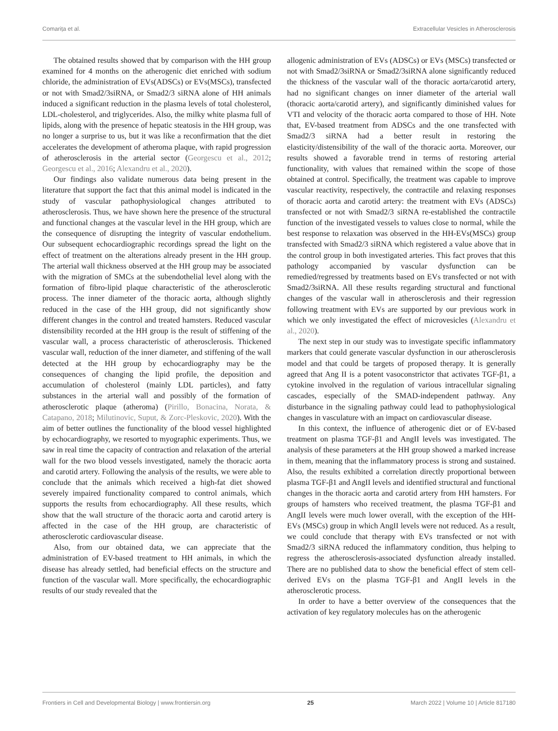Comarița et al. Extracellular Vesicles in Atherosclerosis
The obtained results showed that by comparison with the HH group examined for 4 months on the atherogenic diet enriched with sodium chloride, the administration of EVs(ADSCs) or EVs(MSCs), transfected or not with Smad2/3siRNA, or Smad2/3 siRNA alone of HH animals induced a significant reduction in the plasma levels of total cholesterol, LDL-cholesterol, and triglycerides. Also, the milky white plasma full of lipids, along with the presence of hepatic steatosis in the HH group, was no longer a surprise to us, but it was like a reconfirmation that the diet accelerates the development of atheroma plaque, with rapid progression of atherosclerosis in the arterial sector (Georgescu et al., 2012; Georgescu et al., 2016; Alexandru et al., 2020).
Our findings also validate numerous data being present in the literature that support the fact that this animal model is indicated in the study of vascular pathophysiological changes attributed to atherosclerosis. Thus, we have shown here the presence of the structural and functional changes at the vascular level in the HH group, which are the consequence of disrupting the integrity of vascular endothelium. Our subsequent echocardiographic recordings spread the light on the effect of treatment on the alterations already present in the HH group. The arterial wall thickness observed at the HH group may be associated with the migration of SMCs at the subendothelial level along with the formation of fibro-lipid plaque characteristic of the atherosclerotic process. The inner diameter of the thoracic aorta, although slightly reduced in the case of the HH group, did not significantly show different changes in the control and treated hamsters. Reduced vascular distensibility recorded at the HH group is the result of stiffening of the vascular wall, a process characteristic of atherosclerosis. Thickened vascular wall, reduction of the inner diameter, and stiffening of the wall detected at the HH group by echocardiography may be the consequences of changing the lipid profile, the deposition and accumulation of cholesterol (mainly LDL particles), and fatty substances in the arterial wall and possibly of the formation of atherosclerotic plaque (atheroma) (Pirillo, Bonacina, Norata, & Catapano, 2018; Milutinovic, Suput, & Zorc-Pleskovic, 2020). With the aim of better outlines the functionality of the blood vessel highlighted by echocardiography, we resorted to myographic experiments. Thus, we saw in real time the capacity of contraction and relaxation of the arterial wall for the two blood vessels investigated, namely the thoracic aorta and carotid artery. Following the analysis of the results, we were able to conclude that the animals which received a high-fat diet showed severely impaired functionality compared to control animals, which supports the results from echocardiography. All these results, which show that the wall structure of the thoracic aorta and carotid artery is affected in the case of the HH group, are characteristic of atherosclerotic cardiovascular disease.
Also, from our obtained data, we can appreciate that the administration of EV-based treatment to HH animals, in which the disease has already settled, had beneficial effects on the structure and function of the vascular wall. More specifically, the echocardiographic results of our study revealed that the
allogenic administration of EVs (ADSCs) or EVs (MSCs) transfected or not with Smad2/3siRNA or Smad2/3siRNA alone significantly reduced the thickness of the vascular wall of the thoracic aorta/carotid artery, had no significant changes on inner diameter of the arterial wall (thoracic aorta/carotid artery), and significantly diminished values for VTI and velocity of the thoracic aorta compared to those of HH. Note that, EV-based treatment from ADSCs and the one transfected with Smad2/3 siRNA had a better result in restoring the elasticity/distensibility of the wall of the thoracic aorta. Moreover, our results showed a favorable trend in terms of restoring arterial functionality, with values that remained within the scope of those obtained at control. Specifically, the treatment was capable to improve vascular reactivity, respectively, the contractile and relaxing responses of thoracic aorta and carotid artery: the treatment with EVs (ADSCs) transfected or not with Smad2/3 siRNA re-established the contractile function of the investigated vessels to values close to normal, while the best response to relaxation was observed in the HH-EVs(MSCs) group transfected with Smad2/3 siRNA which registered a value above that in the control group in both investigated arteries. This fact proves that this pathology accompanied by vascular dysfunction can be remedied/regressed by treatments based on EVs transfected or not with Smad2/3siRNA. All these results regarding structural and functional changes of the vascular wall in atherosclerosis and their regression following treatment with EVs are supported by our previous work in which we only investigated the effect of microvesicles (Alexandru et al., 2020).
The next step in our study was to investigate specific inflammatory markers that could generate vascular dysfunction in our atherosclerosis model and that could be targets of proposed therapy. It is generally agreed that Ang II is a potent vasoconstrictor that activates TGF-β1, a cytokine involved in the regulation of various intracellular signaling cascades, especially of the SMAD-independent pathway. Any disturbance in the signaling pathway could lead to pathophysiological changes in vasculature with an impact on cardiovascular disease.
In this context, the influence of atherogenic diet or of EV-based treatment on plasma TGF-β1 and AngII levels was investigated. The analysis of these parameters at the HH group showed a marked increase in them, meaning that the inflammatory process is strong and sustained. Also, the results exhibited a correlation directly proportional between plasma TGF-β1 and AngII levels and identified structural and functional changes in the thoracic aorta and carotid artery from HH hamsters. For groups of hamsters who received treatment, the plasma TGF-β1 and AngII levels were much lower overall, with the exception of the HH-EVs (MSCs) group in which AngII levels were not reduced. As a result, we could conclude that therapy with EVs transfected or not with Smad2/3 siRNA reduced the inflammatory condition, thus helping to regress the atherosclerosis-associated dysfunction already installed. There are no published data to show the beneficial effect of stem cell-derived EVs on the plasma TGF-β1 and AngII levels in the atherosclerotic process.
In order to have a better overview of the consequences that the activation of key regulatory molecules has on the atherogenic
Frontiers in Cell and Developmental Biology | www.frontiersin.org 25 March 2022 | Volume 10 | Article 817180